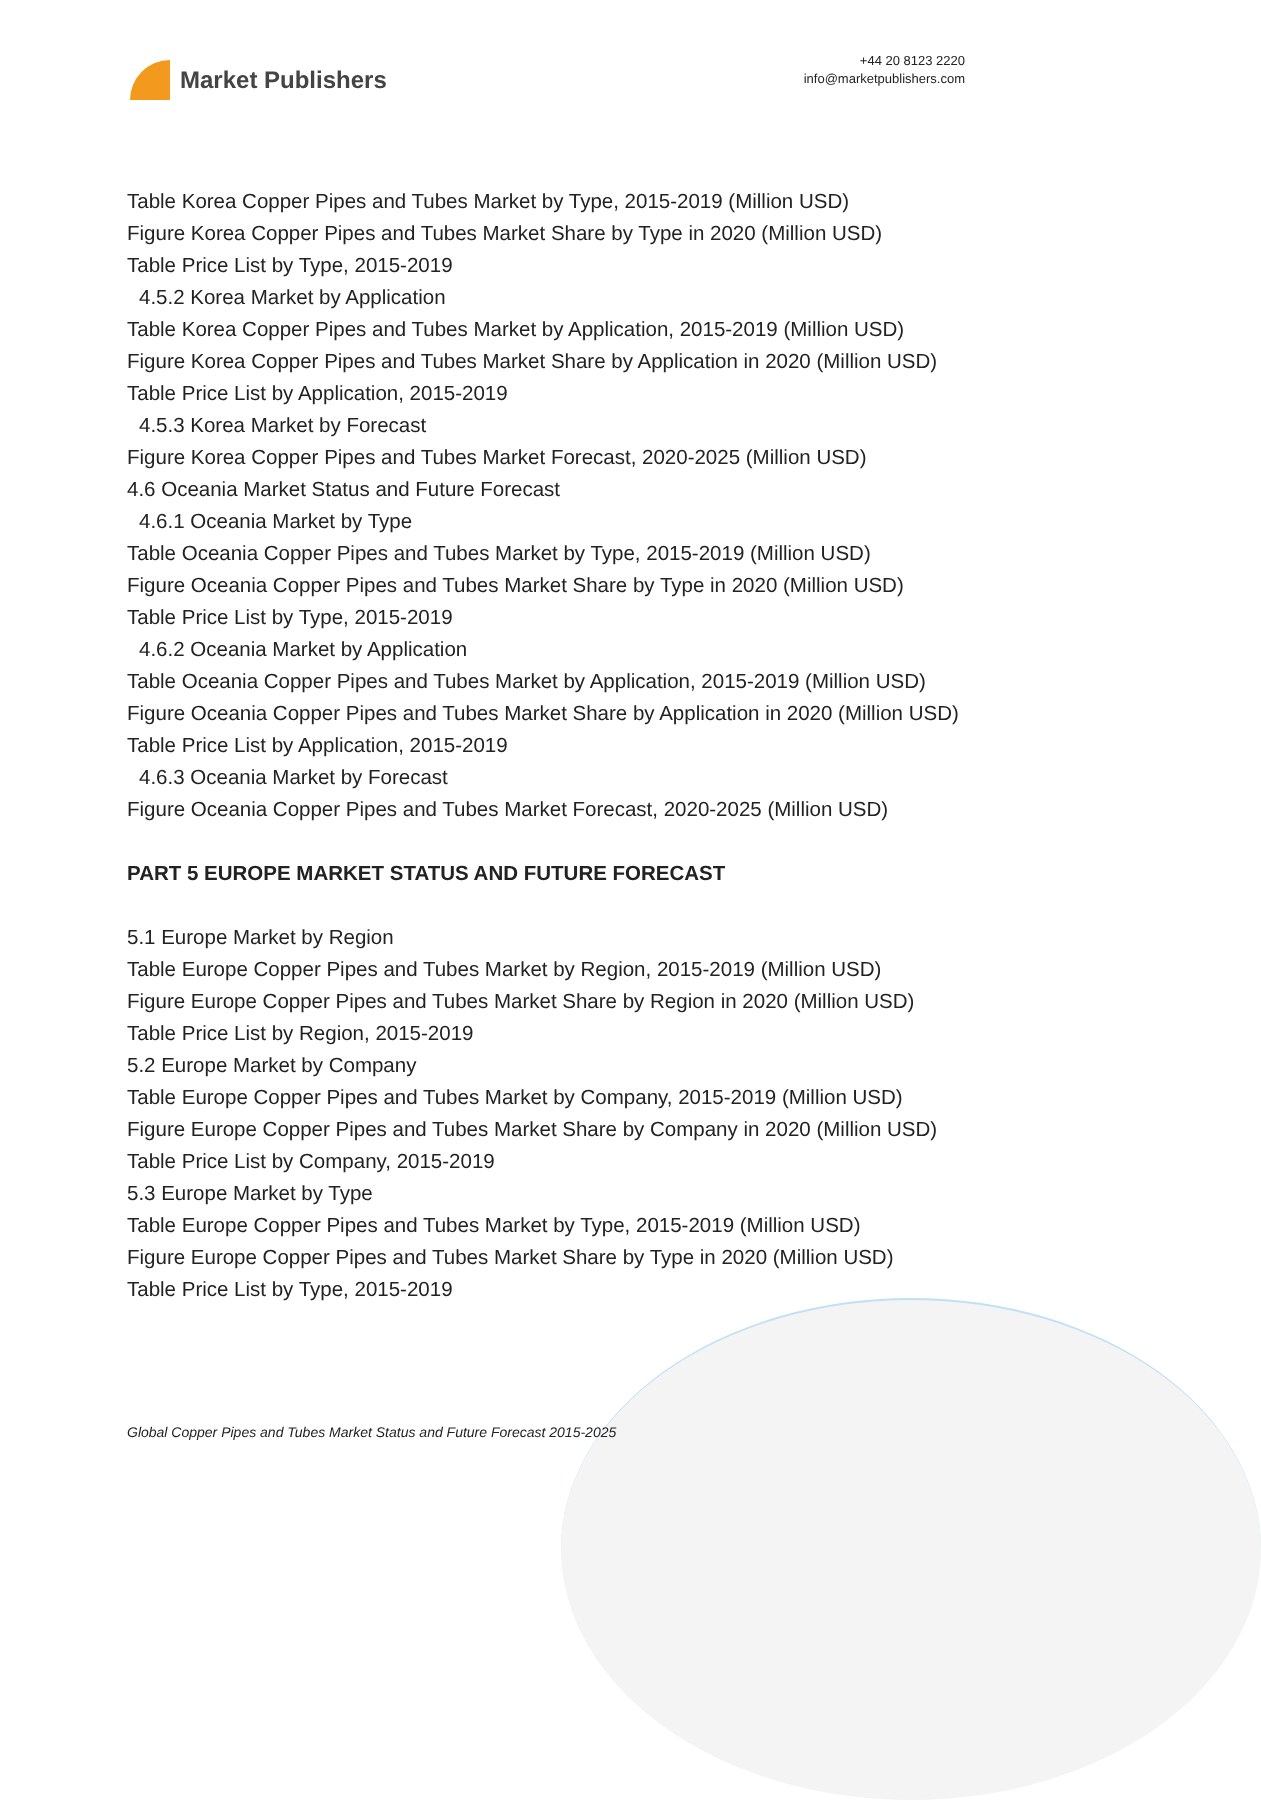Market Publishers
+44 20 8123 2220
info@marketpublishers.com
Table Korea Copper Pipes and Tubes Market by Type, 2015-2019 (Million USD)
Figure Korea Copper Pipes and Tubes Market Share by Type in 2020 (Million USD)
Table Price List by Type, 2015-2019
4.5.2 Korea Market by Application
Table Korea Copper Pipes and Tubes Market by Application, 2015-2019 (Million USD)
Figure Korea Copper Pipes and Tubes Market Share by Application in 2020 (Million USD)
Table Price List by Application, 2015-2019
4.5.3 Korea Market by Forecast
Figure Korea Copper Pipes and Tubes Market Forecast, 2020-2025 (Million USD)
4.6 Oceania Market Status and Future Forecast
4.6.1 Oceania Market by Type
Table Oceania Copper Pipes and Tubes Market by Type, 2015-2019 (Million USD)
Figure Oceania Copper Pipes and Tubes Market Share by Type in 2020 (Million USD)
Table Price List by Type, 2015-2019
4.6.2 Oceania Market by Application
Table Oceania Copper Pipes and Tubes Market by Application, 2015-2019 (Million USD)
Figure Oceania Copper Pipes and Tubes Market Share by Application in 2020 (Million USD)
Table Price List by Application, 2015-2019
4.6.3 Oceania Market by Forecast
Figure Oceania Copper Pipes and Tubes Market Forecast, 2020-2025 (Million USD)
PART 5 EUROPE MARKET STATUS AND FUTURE FORECAST
5.1 Europe Market by Region
Table Europe Copper Pipes and Tubes Market by Region, 2015-2019 (Million USD)
Figure Europe Copper Pipes and Tubes Market Share by Region in 2020 (Million USD)
Table Price List by Region, 2015-2019
5.2 Europe Market by Company
Table Europe Copper Pipes and Tubes Market by Company, 2015-2019 (Million USD)
Figure Europe Copper Pipes and Tubes Market Share by Company in 2020 (Million USD)
Table Price List by Company, 2015-2019
5.3 Europe Market by Type
Table Europe Copper Pipes and Tubes Market by Type, 2015-2019 (Million USD)
Figure Europe Copper Pipes and Tubes Market Share by Type in 2020 (Million USD)
Table Price List by Type, 2015-2019
Global Copper Pipes and Tubes Market Status and Future Forecast 2015-2025